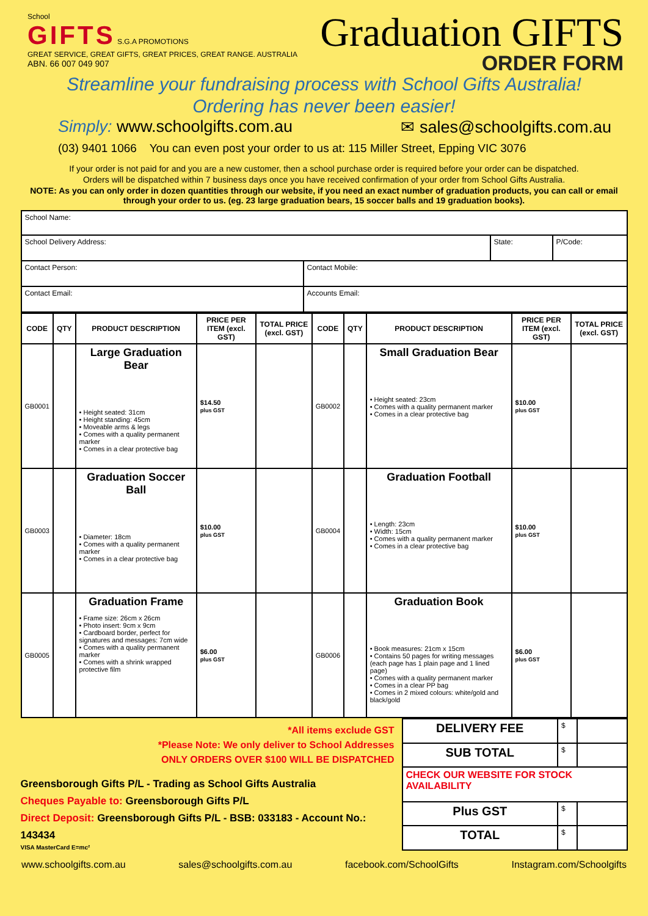School
GIFTS S.G.A PROMOTIONS
GREAT SERVICE, GREAT GIFTS, GREAT PRICES, GREAT RANGE. AUSTRALIA
ABN. 66 007 049 907
Graduation GIFTS
ORDER FORM
Streamline your fundraising process with School Gifts Australia!
Ordering has never been easier!
Simply: www.schoolgifts.com.au ✉ sales@schoolgifts.com.au
(03) 9401 1066 You can even post your order to us at: 115 Miller Street, Epping VIC 3076
If your order is not paid for and you are a new customer, then a school purchase order is required before your order can be dispatched.
Orders will be dispatched within 7 business days once you have received confirmation of your order from School Gifts Australia.
NOTE: As you can only order in dozen quantities through our website, if you need an exact number of graduation products, you can call or email through your order to us. (eg. 23 large graduation bears, 15 soccer balls and 19 graduation books).
| School Name: | | | |
| School Delivery Address: | | State: | P/Code: |
| Contact Person: | Contact Mobile: | | |
| Contact Email: | Accounts Email: | | |
| CODE | QTY | PRODUCT DESCRIPTION | PRICE PER ITEM (excl. GST) | TOTAL PRICE (excl. GST) | CODE | QTY | PRODUCT DESCRIPTION | PRICE PER ITEM (excl. GST) | TOTAL PRICE (excl. GST) |
| --- | --- | --- | --- | --- | --- | --- | --- | --- | --- |
| GB0001 | | Large Graduation Bear • Height seated: 31cm • Height standing: 45cm • Moveable arms & legs • Comes with a quality permanent marker • Comes in a clear protective bag | $14.50 plus GST | | GB0002 | | Small Graduation Bear • Height seated: 23cm • Comes with a quality permanent marker • Comes in a clear protective bag | $10.00 plus GST | |
| GB0003 | | Graduation Soccer Ball • Diameter: 18cm • Comes with a quality permanent marker • Comes in a clear protective bag | $10.00 plus GST | | GB0004 | | Graduation Football • Length: 23cm • Width: 15cm • Comes with a quality permanent marker • Comes in a clear protective bag | $10.00 plus GST | |
| GB0005 | | Graduation Frame • Frame size: 26cm x 26cm • Photo insert: 9cm x 9cm • Cardboard border, perfect for signatures and messages: 7cm wide • Comes with a quality permanent marker • Comes with a shrink wrapped protective film | $6.00 plus GST | | GB0006 | | Graduation Book • Book measures: 21cm x 15cm • Contains 50 pages for writing messages (each page has 1 plain page and 1 lined page) • Comes with a quality permanent marker • Comes in a clear PP bag • Comes in 2 mixed colours: white/gold and black/gold | $6.00 plus GST | |
*All items exclude GST
*Please Note: We only deliver to School Addresses
ONLY ORDERS OVER $100 WILL BE DISPATCHED
Greensborough Gifts P/L - Trading as School Gifts Australia
Cheques Payable to: Greensborough Gifts P/L
Direct Deposit: Greensborough Gifts P/L - BSB: 033183 - Account No.: 143434
VISA MasterCard E=mc²
| DELIVERY FEE | $ | |
| SUB TOTAL | $ | |
| CHECK OUR WEBSITE FOR STOCK AVAILABILITY | | |
| Plus GST | $ | |
| TOTAL | $ | |
www.schoolgifts.com.au sales@schoolgifts.com.au facebook.com/SchoolGifts Instagram.com/Schoolgifts